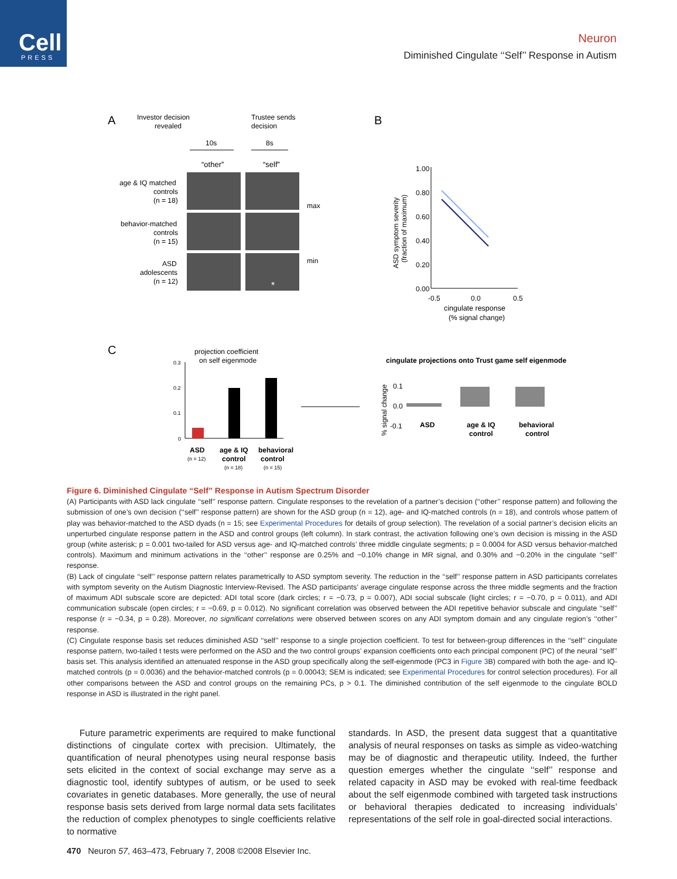Cell
PRESS
Neuron
Diminished Cingulate ‘‘Self’’ Response in Autism
A
Investor decision
revealed
Trustee sends
decision
10s
8s
“other”
“self”
age & IQ matched
controls
(n = 18)
behavior-matched
controls
(n = 15)
ASD
adolescents
(n = 12)
*
max
min
B
1.00
0.80
0.60
0.40
0.20
0.00
-0.5
0.0
0.5
cingulate response
(% signal change)
ASD symptom severity
(fraction of maximum)
C
projection coefficient
on self eigenmode
0.3
0.2
0.1
0
ASD
(n = 12)
age & IQ
control
(n = 18)
behavioral
control
(n = 15)
cingulate projections onto Trust game self eigenmode
0.1
0.0
-0.1
% signal change
ASD
age & IQ
control
behavioral
control
Figure 6. Diminished Cingulate “Self” Response in Autism Spectrum Disorder
(A) Participants with ASD lack cingulate ‘‘self’’ response pattern. Cingulate responses to the revelation of a partner’s decision (‘‘other’’ response pattern) and following the submission of one’s own decision (‘‘self’’ response pattern) are shown for the ASD group (n = 12), age- and IQ-matched controls (n = 18), and controls whose pattern of play was behavior-matched to the ASD dyads (n = 15; see Experimental Procedures for details of group selection). The revelation of a social partner’s decision elicits an unperturbed cingulate response pattern in the ASD and control groups (left column). In stark contrast, the activation following one’s own decision is missing in the ASD group (white asterisk; p = 0.001 two-tailed for ASD versus age- and IQ-matched controls’ three middle cingulate segments; p = 0.0004 for ASD versus behavior-matched controls). Maximum and minimum activations in the ‘‘other’’ response are 0.25% and −0.10% change in MR signal, and 0.30% and −0.20% in the cingulate ‘‘self’’ response.
(B) Lack of cingulate ‘‘self’’ response pattern relates parametrically to ASD symptom severity. The reduction in the ‘‘self’’ response pattern in ASD participants correlates with symptom severity on the Autism Diagnostic Interview-Revised. The ASD participants’ average cingulate response across the three middle segments and the fraction of maximum ADI subscale score are depicted: ADI total score (dark circles; r = −0.73, p = 0.007), ADI social subscale (light circles; r = −0.70, p = 0.011), and ADI communication subscale (open circles; r = −0.69, p = 0.012). No significant correlation was observed between the ADI repetitive behavior subscale and cingulate ‘‘self’’ response (r = −0.34, p = 0.28). Moreover, no significant correlations were observed between scores on any ADI symptom domain and any cingulate region’s ‘‘other’’ response.
(C) Cingulate response basis set reduces diminished ASD ‘‘self’’ response to a single projection coefficient. To test for between-group differences in the ‘‘self’’ cingulate response pattern, two-tailed t tests were performed on the ASD and the two control groups’ expansion coefficients onto each principal component (PC) of the neural ‘‘self’’ basis set. This analysis identified an attenuated response in the ASD group specifically along the self-eigenmode (PC3 in Figure 3 B) compared with both the age- and IQ-matched controls (p = 0.0036) and the behavior-matched controls (p = 0.00043; SEM is indicated; see Experimental Procedures for control selection procedures). For all other comparisons between the ASD and control groups on the remaining PCs, p > 0.1. The diminished contribution of the self eigenmode to the cingulate BOLD response in ASD is illustrated in the right panel.
Future parametric experiments are required to make functional distinctions of cingulate cortex with precision. Ultimately, the quantification of neural phenotypes using neural response basis sets elicited in the context of social exchange may serve as a diagnostic tool, identify subtypes of autism, or be used to seek covariates in genetic databases. More generally, the use of neural response basis sets derived from large normal data sets facilitates the reduction of complex phenotypes to single coefficients relative to normative
standards. In ASD, the present data suggest that a quantitative analysis of neural responses on tasks as simple as video-watching may be of diagnostic and therapeutic utility. Indeed, the further question emerges whether the cingulate ‘‘self’’ response and related capacity in ASD may be evoked with real-time feedback about the self eigenmode combined with targeted task instructions or behavioral therapies dedicated to increasing individuals’ representations of the self role in goal-directed social interactions.
470 Neuron 57, 463–473, February 7, 2008 ©2008 Elsevier Inc.